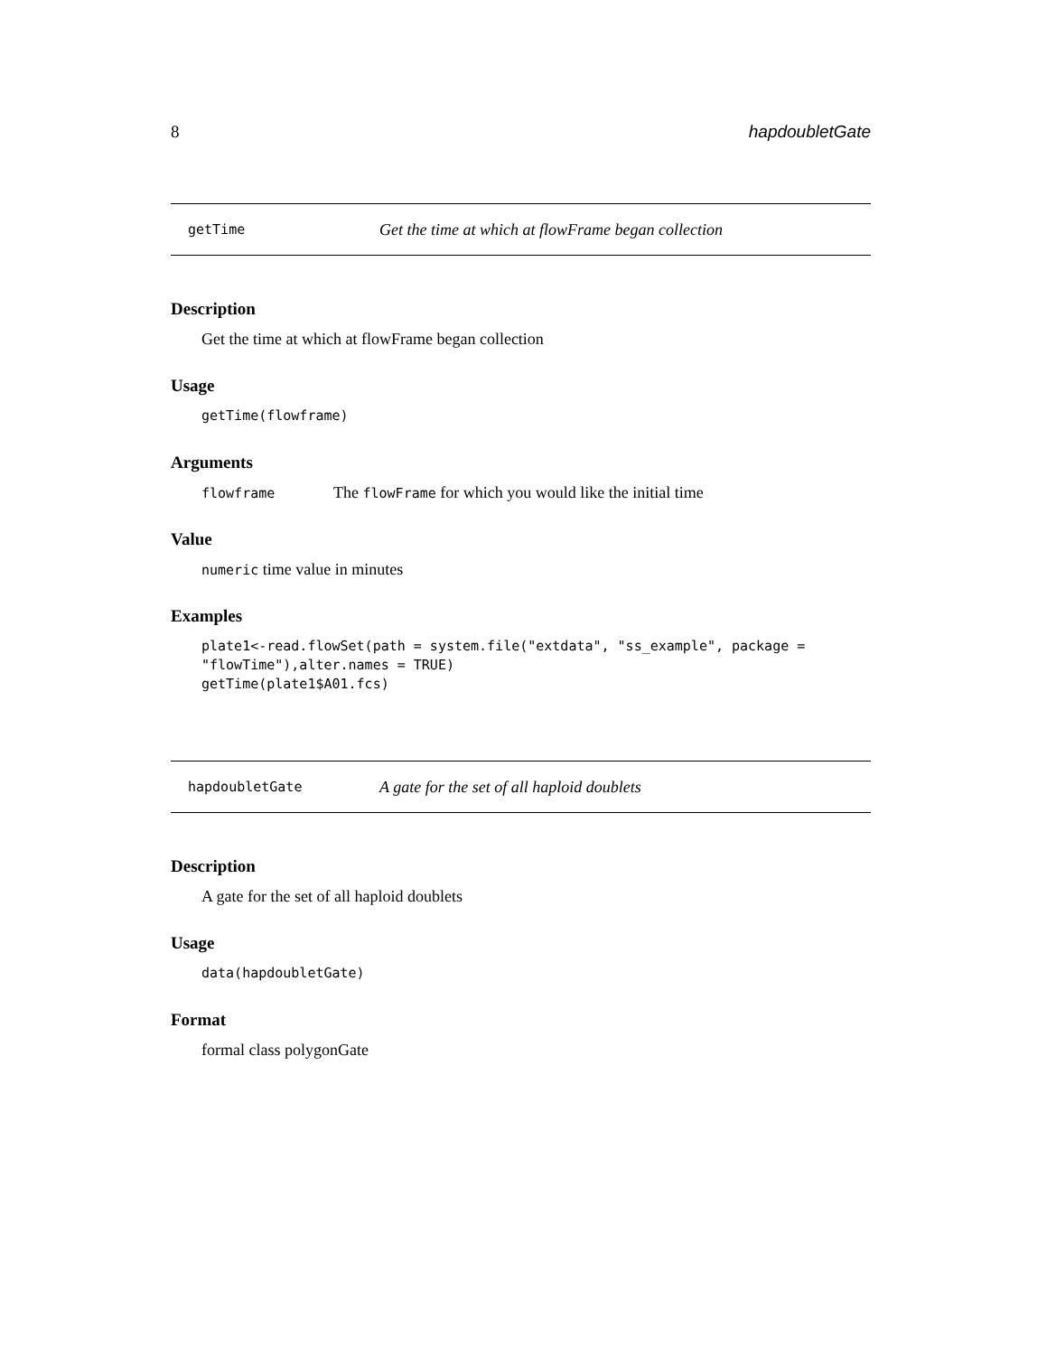8 hapdoubletGate
getTime Get the time at which at flowFrame began collection
Description
Get the time at which at flowFrame began collection
Usage
getTime(flowframe)
Arguments
flowframe The flowFrame for which you would like the initial time
Value
numeric time value in minutes
Examples
plate1<-read.flowSet(path = system.file("extdata", "ss_example", package =
"flowTime"),alter.names = TRUE)
getTime(plate1$A01.fcs)
hapdoubletGate A gate for the set of all haploid doublets
Description
A gate for the set of all haploid doublets
Usage
data(hapdoubletGate)
Format
formal class polygonGate